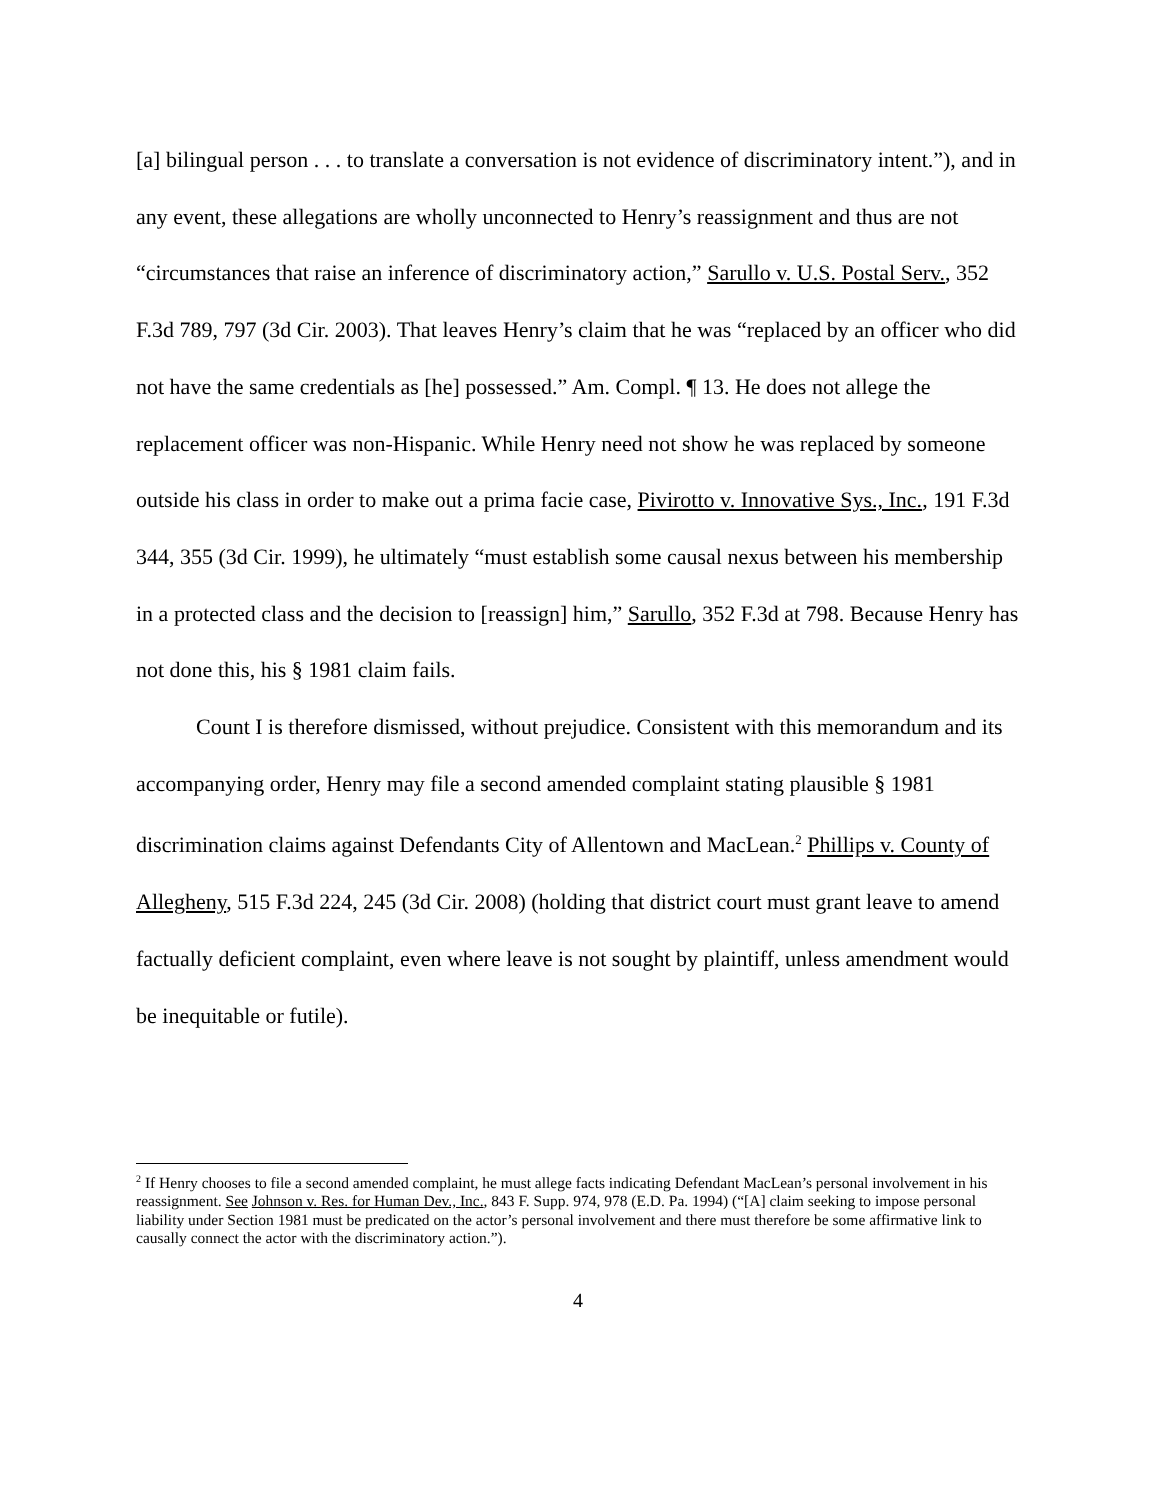[a] bilingual person . . . to translate a conversation is not evidence of discriminatory intent.”), and in any event, these allegations are wholly unconnected to Henry’s reassignment and thus are not “circumstances that raise an inference of discriminatory action,” Sarullo v. U.S. Postal Serv., 352 F.3d 789, 797 (3d Cir. 2003). That leaves Henry’s claim that he was “replaced by an officer who did not have the same credentials as [he] possessed.” Am. Compl. ¶ 13. He does not allege the replacement officer was non-Hispanic. While Henry need not show he was replaced by someone outside his class in order to make out a prima facie case, Pivirotto v. Innovative Sys., Inc., 191 F.3d 344, 355 (3d Cir. 1999), he ultimately “must establish some causal nexus between his membership in a protected class and the decision to [reassign] him,” Sarullo, 352 F.3d at 798. Because Henry has not done this, his § 1981 claim fails.
Count I is therefore dismissed, without prejudice. Consistent with this memorandum and its accompanying order, Henry may file a second amended complaint stating plausible § 1981 discrimination claims against Defendants City of Allentown and MacLean.<sup>2</sup> Phillips v. County of Allegheny, 515 F.3d 224, 245 (3d Cir. 2008) (holding that district court must grant leave to amend factually deficient complaint, even where leave is not sought by plaintiff, unless amendment would be inequitable or futile).
<sup>2</sup> If Henry chooses to file a second amended complaint, he must allege facts indicating Defendant MacLean’s personal involvement in his reassignment. See Johnson v. Res. for Human Dev., Inc., 843 F. Supp. 974, 978 (E.D. Pa. 1994) (“[A] claim seeking to impose personal liability under Section 1981 must be predicated on the actor’s personal involvement and there must therefore be some affirmative link to causally connect the actor with the discriminatory action.”).
4